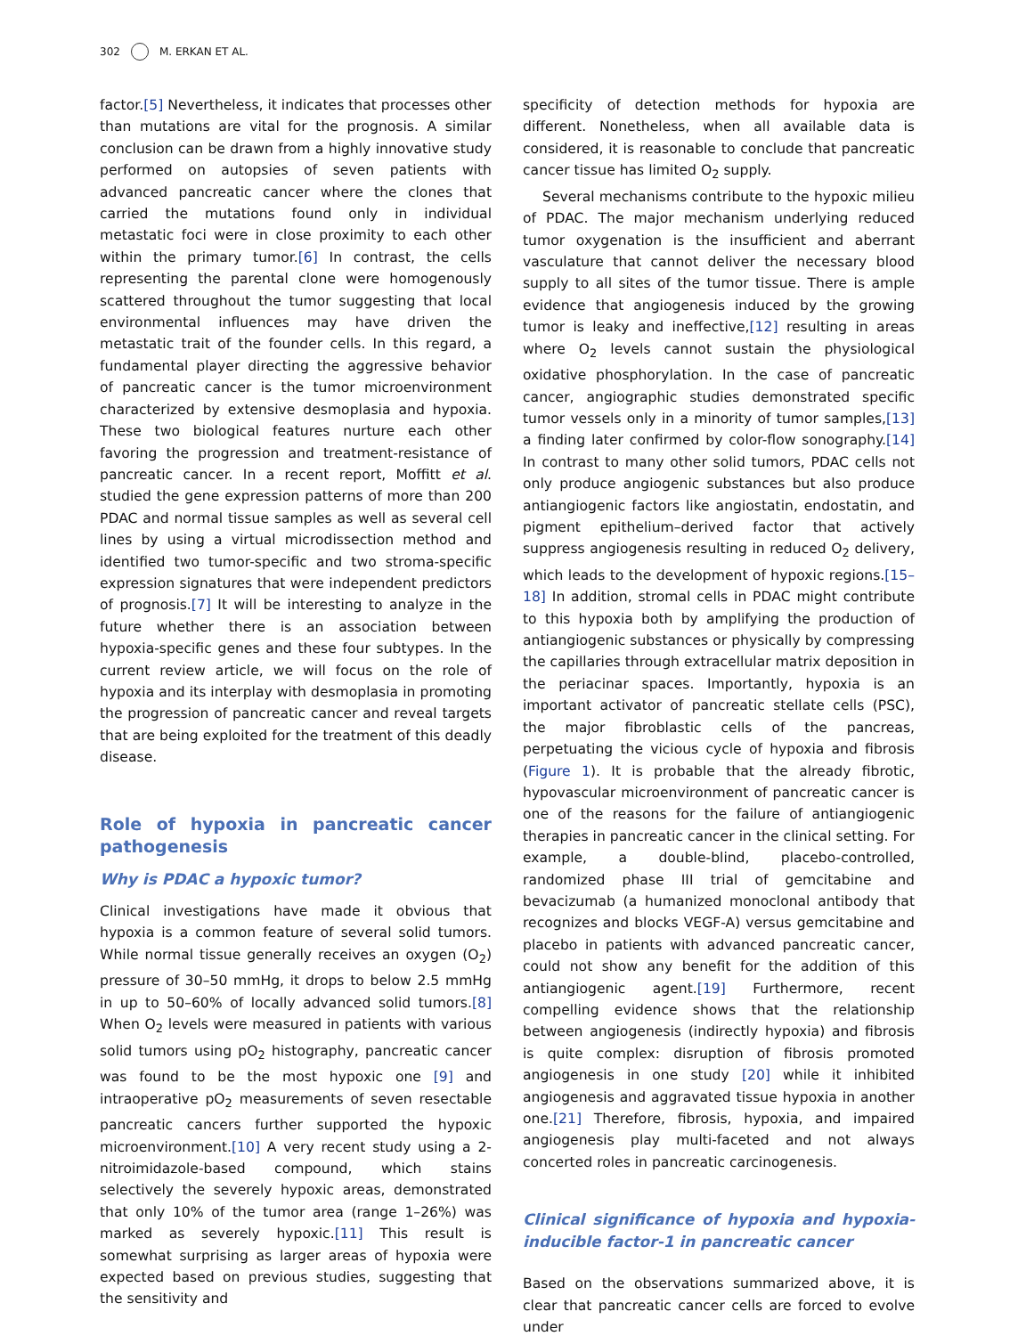302 M. ERKAN ET AL.
factor.[5] Nevertheless, it indicates that processes other than mutations are vital for the prognosis. A similar conclusion can be drawn from a highly innovative study performed on autopsies of seven patients with advanced pancreatic cancer where the clones that carried the mutations found only in individual metastatic foci were in close proximity to each other within the primary tumor.[6] In contrast, the cells representing the parental clone were homogenously scattered throughout the tumor suggesting that local environmental influences may have driven the metastatic trait of the founder cells. In this regard, a fundamental player directing the aggressive behavior of pancreatic cancer is the tumor microenvironment characterized by extensive desmoplasia and hypoxia. These two biological features nurture each other favoring the progression and treatment-resistance of pancreatic cancer. In a recent report, Moffitt et al. studied the gene expression patterns of more than 200 PDAC and normal tissue samples as well as several cell lines by using a virtual microdissection method and identified two tumor-specific and two stroma-specific expression signatures that were independent predictors of prognosis.[7] It will be interesting to analyze in the future whether there is an association between hypoxia-specific genes and these four subtypes. In the current review article, we will focus on the role of hypoxia and its interplay with desmoplasia in promoting the progression of pancreatic cancer and reveal targets that are being exploited for the treatment of this deadly disease.
Role of hypoxia in pancreatic cancer pathogenesis
Why is PDAC a hypoxic tumor?
Clinical investigations have made it obvious that hypoxia is a common feature of several solid tumors. While normal tissue generally receives an oxygen (O<sub>2</sub>) pressure of 30–50 mmHg, it drops to below 2.5 mmHg in up to 50–60% of locally advanced solid tumors.[8] When O<sub>2</sub> levels were measured in patients with various solid tumors using pO<sub>2</sub> histography, pancreatic cancer was found to be the most hypoxic one [9] and intraoperative pO<sub>2</sub> measurements of seven resectable pancreatic cancers further supported the hypoxic microenvironment.[10] A very recent study using a 2-nitroimidazole-based compound, which stains selectively the severely hypoxic areas, demonstrated that only 10% of the tumor area (range 1–26%) was marked as severely hypoxic.[11] This result is somewhat surprising as larger areas of hypoxia were expected based on previous studies, suggesting that the sensitivity and
specificity of detection methods for hypoxia are different. Nonetheless, when all available data is considered, it is reasonable to conclude that pancreatic cancer tissue has limited O<sub>2</sub> supply.
Several mechanisms contribute to the hypoxic milieu of PDAC. The major mechanism underlying reduced tumor oxygenation is the insufficient and aberrant vasculature that cannot deliver the necessary blood supply to all sites of the tumor tissue. There is ample evidence that angiogenesis induced by the growing tumor is leaky and ineffective,[12] resulting in areas where O<sub>2</sub> levels cannot sustain the physiological oxidative phosphorylation. In the case of pancreatic cancer, angiographic studies demonstrated specific tumor vessels only in a minority of tumor samples,[13] a finding later confirmed by color-flow sonography.[14] In contrast to many other solid tumors, PDAC cells not only produce angiogenic substances but also produce antiangiogenic factors like angiostatin, endostatin, and pigment epithelium–derived factor that actively suppress angiogenesis resulting in reduced O<sub>2</sub> delivery, which leads to the development of hypoxic regions.[15–18] In addition, stromal cells in PDAC might contribute to this hypoxia both by amplifying the production of antiangiogenic substances or physically by compressing the capillaries through extracellular matrix deposition in the periacinar spaces. Importantly, hypoxia is an important activator of pancreatic stellate cells (PSC), the major fibroblastic cells of the pancreas, perpetuating the vicious cycle of hypoxia and fibrosis (Figure 1). It is probable that the already fibrotic, hypovascular microenvironment of pancreatic cancer is one of the reasons for the failure of antiangiogenic therapies in pancreatic cancer in the clinical setting. For example, a double-blind, placebo-controlled, randomized phase III trial of gemcitabine and bevacizumab (a humanized monoclonal antibody that recognizes and blocks VEGF-A) versus gemcitabine and placebo in patients with advanced pancreatic cancer, could not show any benefit for the addition of this antiangiogenic agent.[19] Furthermore, recent compelling evidence shows that the relationship between angiogenesis (indirectly hypoxia) and fibrosis is quite complex: disruption of fibrosis promoted angiogenesis in one study [20] while it inhibited angiogenesis and aggravated tissue hypoxia in another one.[21] Therefore, fibrosis, hypoxia, and impaired angiogenesis play multi-faceted and not always concerted roles in pancreatic carcinogenesis.
Clinical significance of hypoxia and hypoxia-inducible factor-1 in pancreatic cancer
Based on the observations summarized above, it is clear that pancreatic cancer cells are forced to evolve under